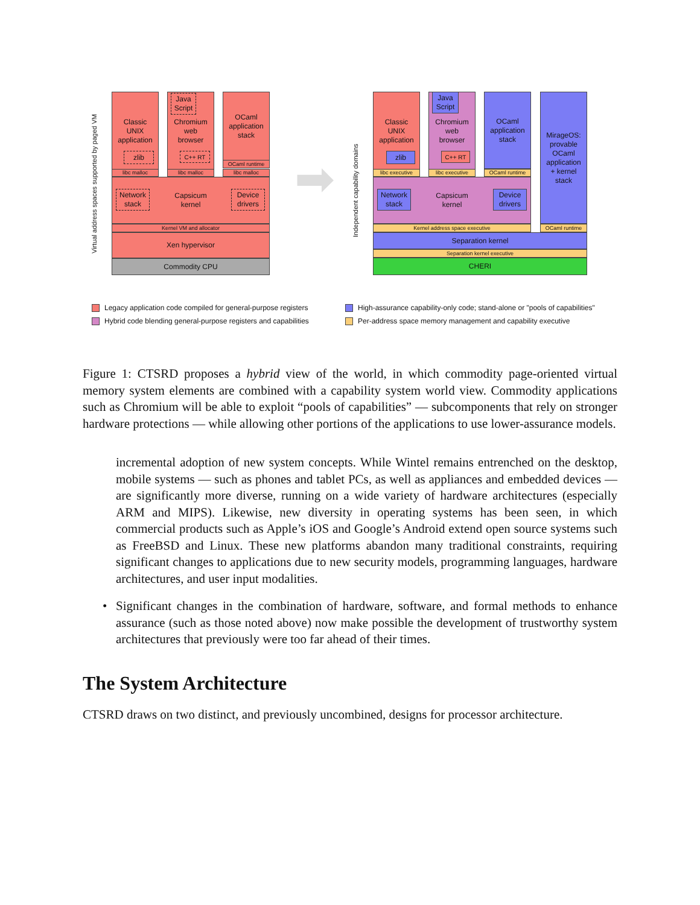Virtual address spaces supported by paged VM
Classic
UNIX
application
zlib
Chromium
web
browser
Java Script
C++ RT
OCaml
application
stack
OCaml runtime
libc malloc libc malloc libc malloc
Capsicum
kernel
Network stack
Device drivers
Kernel VM and allocator
Xen hypervisor
Commodity CPU
➡
Independent capability domains
Classic
UNIX
application
zlib
Chromium
web
browser
Java Script
C++ RT
OCaml
application
stack
libc executive libc executive OCaml runtime
MirageOS:
provable
OCaml
application
+ kernel
stack
Capsicum
kernel
Network stack
Device drivers
Kernel address space executive OCaml runtime
Separation kernel
Separation kernel executive
CHERI
Legacy application code compiled for general-purpose registers
Hybrid code blending general-purpose registers and capabilities
High-assurance capability-only code; stand-alone or "pools of capabilities"
Per-address space memory management and capability executive
Figure 1: CTSRD proposes a hybrid view of the world, in which commodity page-oriented virtual memory system elements are combined with a capability system world view. Commodity applications such as Chromium will be able to exploit “pools of capabilities” — subcomponents that rely on stronger hardware protections — while allowing other portions of the applications to use lower-assurance models.
incremental adoption of new system concepts. While Wintel remains entrenched on the desktop, mobile systems — such as phones and tablet PCs, as well as appliances and embedded devices — are significantly more diverse, running on a wide variety of hardware architectures (especially ARM and MIPS). Likewise, new diversity in operating systems has been seen, in which commercial products such as Apple’s iOS and Google’s Android extend open source systems such as FreeBSD and Linux. These new platforms abandon many traditional constraints, requiring significant changes to applications due to new security models, programming languages, hardware architectures, and user input modalities.
• Significant changes in the combination of hardware, software, and formal methods to enhance assurance (such as those noted above) now make possible the development of trustworthy system architectures that previously were too far ahead of their times.
The System Architecture
CTSRD draws on two distinct, and previously uncombined, designs for processor architecture.